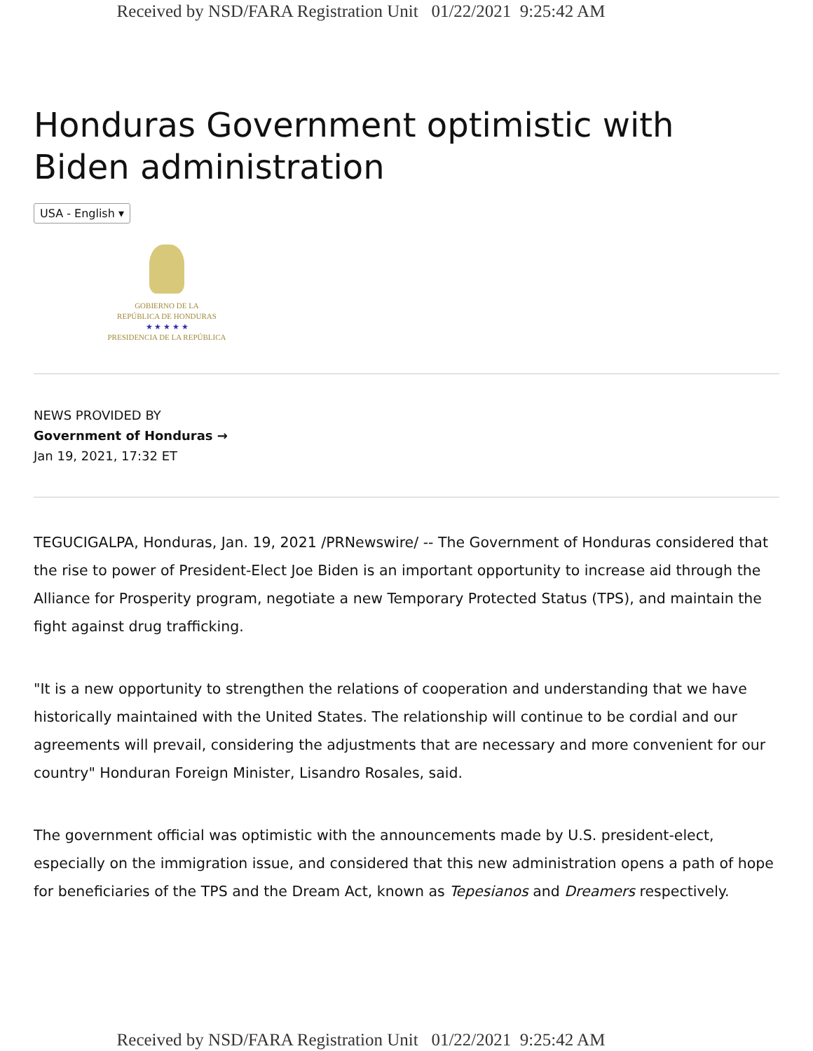Received by NSD/FARA Registration Unit 01/22/2021 9:25:42 AM
Honduras Government optimistic with Biden administration
USA - English ▾
GOBIERNO DE LA
REPÚBLICA DE HONDURAS
★ ★ ★ ★ ★
PRESIDENCIA DE LA REPÚBLICA
NEWS PROVIDED BY
Government of Honduras →
Jan 19, 2021, 17:32 ET
TEGUCIGALPA, Honduras, Jan. 19, 2021 /PRNewswire/ -- The Government of Honduras considered that the rise to power of President-Elect Joe Biden is an important opportunity to increase aid through the Alliance for Prosperity program, negotiate a new Temporary Protected Status (TPS), and maintain the fight against drug trafficking.
"It is a new opportunity to strengthen the relations of cooperation and understanding that we have historically maintained with the United States. The relationship will continue to be cordial and our agreements will prevail, considering the adjustments that are necessary and more convenient for our country" Honduran Foreign Minister, Lisandro Rosales, said.
The government official was optimistic with the announcements made by U.S. president-elect, especially on the immigration issue, and considered that this new administration opens a path of hope for beneficiaries of the TPS and the Dream Act, known as Tepesianos and Dreamers respectively.
Received by NSD/FARA Registration Unit 01/22/2021 9:25:42 AM